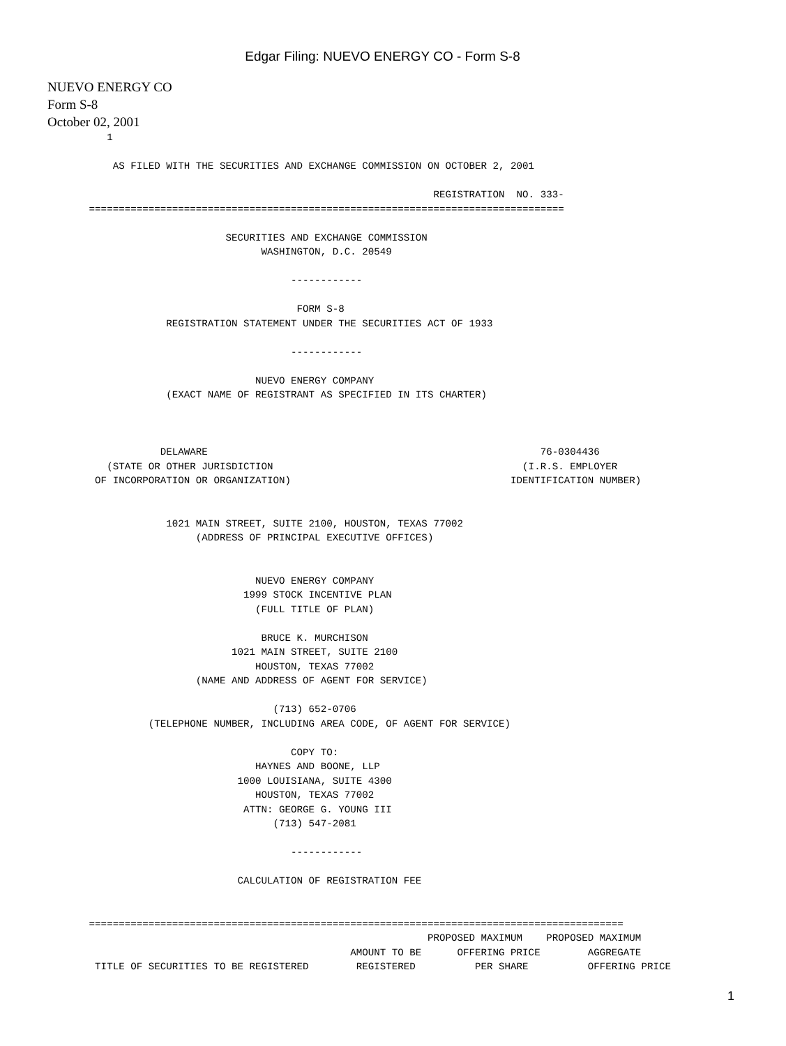Edgar Filing: NUEVO ENERGY CO - Form S-8
NUEVO ENERGY CO
Form S-8
October 02, 2001
          1

           AS FILED WITH THE SECURITIES AND EXCHANGE COMMISSION ON OCTOBER 2, 2001

                                                                 REGISTRATION  NO. 333-
       ================================================================================

                              SECURITIES AND EXCHANGE COMMISSION
                                    WASHINGTON, D.C. 20549

                                         ------------

                                          FORM S-8
                    REGISTRATION STATEMENT UNDER THE SECURITIES ACT OF 1933

                                         ------------

                                   NUEVO ENERGY COMPANY
                    (EXACT NAME OF REGISTRANT AS SPECIFIED IN ITS CHARTER)



                   DELAWARE                                                        76-0304436
          (STATE OR OTHER JURISDICTION                                          (I.R.S. EMPLOYER
        OF INCORPORATION OR ORGANIZATION)                                     IDENTIFICATION NUMBER)


                    1021 MAIN STREET, SUITE 2100, HOUSTON, TEXAS 77002
                         (ADDRESS OF PRINCIPAL EXECUTIVE OFFICES)


                                   NUEVO ENERGY COMPANY
                                 1999 STOCK INCENTIVE PLAN
                                   (FULL TITLE OF PLAN)

                                    BRUCE K. MURCHISON
                               1021 MAIN STREET, SUITE 2100
                                   HOUSTON, TEXAS 77002
                         (NAME AND ADDRESS OF AGENT FOR SERVICE)

                                      (713) 652-0706
                 (TELEPHONE NUMBER, INCLUDING AREA CODE, OF AGENT FOR SERVICE)

                                         COPY TO:
                                   HAYNES AND BOONE, LLP
                                1000 LOUISIANA, SUITE 4300
                                   HOUSTON, TEXAS 77002
                                 ATTN: GEORGE G. YOUNG III
                                      (713) 547-2081

                                         ------------

                                CALCULATION OF REGISTRATION FEE


       ==========================================================================================
                                                                PROPOSED MAXIMUM    PROPOSED MAXIMUM
                                                   AMOUNT TO BE      OFFERING PRICE        AGGREGATE
        TITLE OF SECURITIES TO BE REGISTERED        REGISTERED          PER SHARE          OFFERING PRICE
1